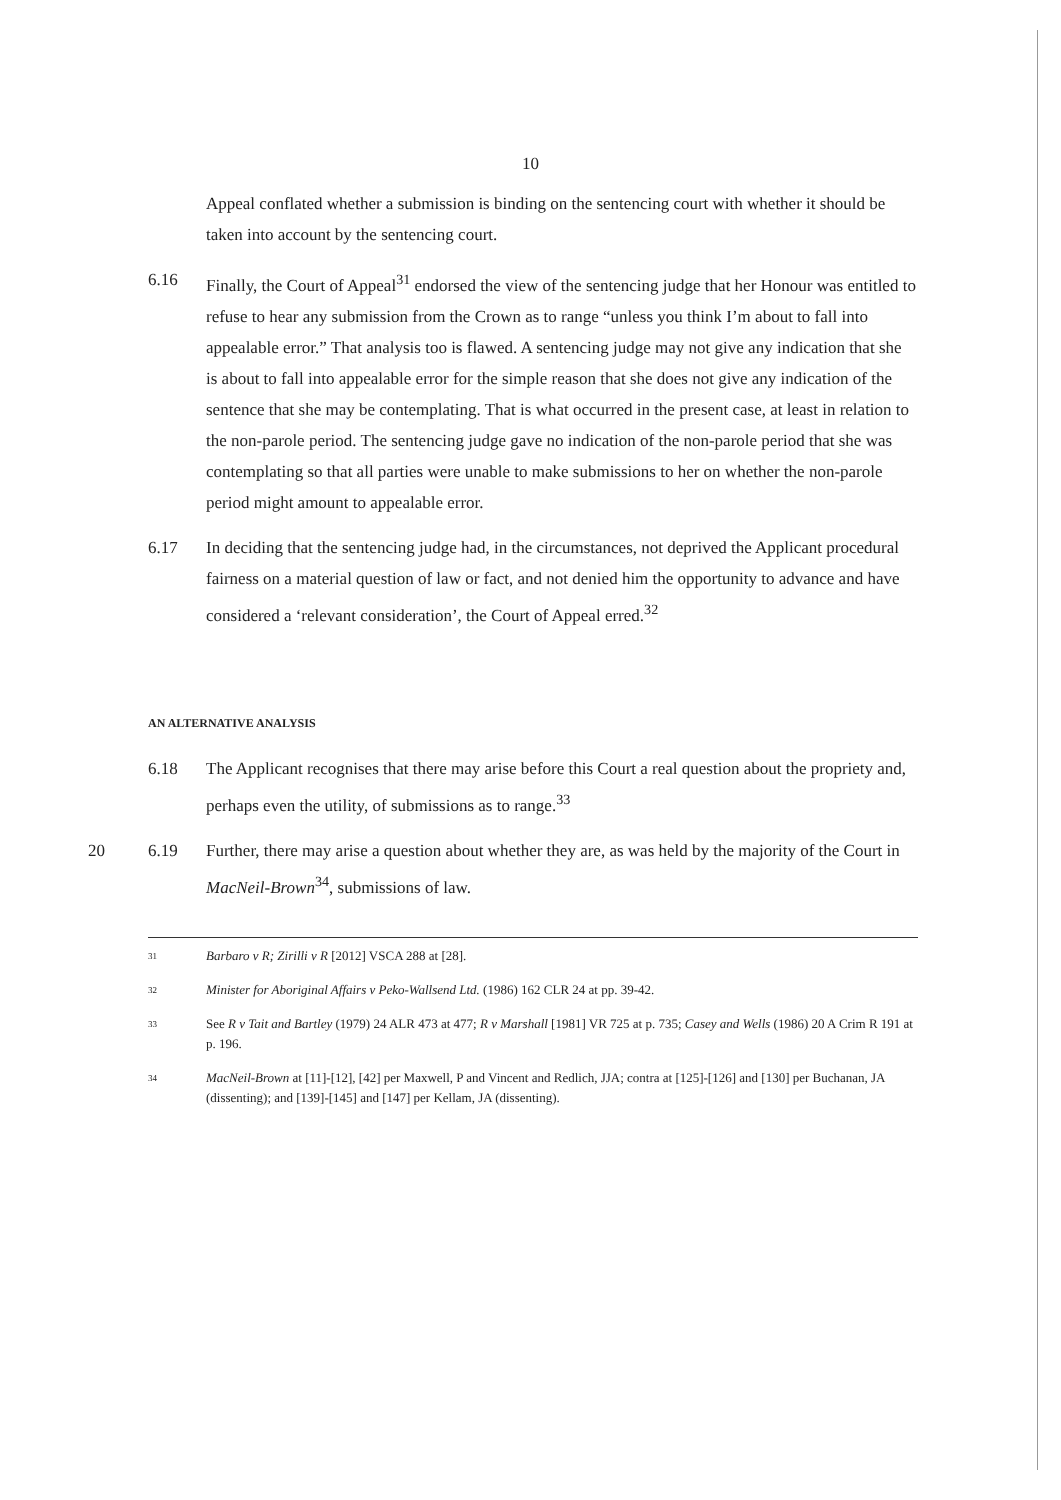10
Appeal conflated whether a submission is binding on the sentencing court with whether it should be taken into account by the sentencing court.
6.16 Finally, the Court of Appeal<sup>31</sup> endorsed the view of the sentencing judge that her Honour was entitled to refuse to hear any submission from the Crown as to range “unless you think I’m about to fall into appealable error.” That analysis too is flawed. A sentencing judge may not give any indication that she is about to fall into appealable error for the simple reason that she does not give any indication of the sentence that she may be contemplating. That is what occurred in the present case, at least in relation to the non-parole period. The sentencing judge gave no indication of the non-parole period that she was contemplating so that all parties were unable to make submissions to her on whether the non-parole period might amount to appealable error.
6.17 In deciding that the sentencing judge had, in the circumstances, not deprived the Applicant procedural fairness on a material question of law or fact, and not denied him the opportunity to advance and have considered a ‘relevant consideration’, the Court of Appeal erred.<sup>32</sup>
AN ALTERNATIVE ANALYSIS
6.18 The Applicant recognises that there may arise before this Court a real question about the propriety and, perhaps even the utility, of submissions as to range.<sup>33</sup>
20 6.19 Further, there may arise a question about whether they are, as was held by the majority of the Court in MacNeil-Brown<sup>34</sup>, submissions of law.
31 Barbaro v R; Zirilli v R [2012] VSCA 288 at [28].
32 Minister for Aboriginal Affairs v Peko-Wallsend Ltd. (1986) 162 CLR 24 at pp. 39-42.
33 See R v Tait and Bartley (1979) 24 ALR 473 at 477; R v Marshall [1981] VR 725 at p. 735; Casey and Wells (1986) 20 A Crim R 191 at p. 196.
34 MacNeil-Brown at [11]-[12], [42] per Maxwell, P and Vincent and Redlich, JJA; contra at [125]-[126] and [130] per Buchanan, JA (dissenting); and [139]-[145] and [147] per Kellam, JA (dissenting).